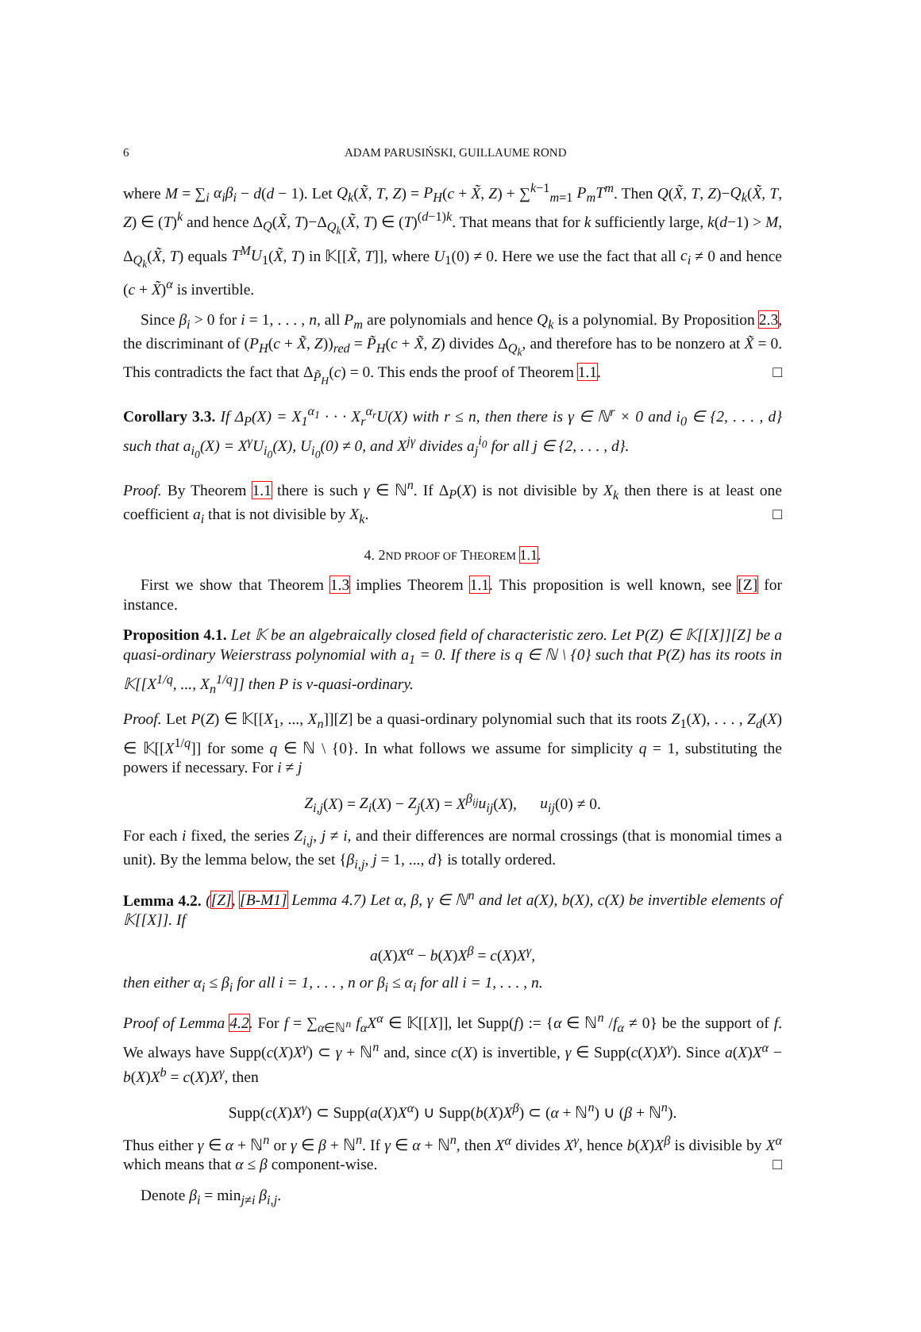6 ADAM PARUSIŃSKI, GUILLAUME ROND
where M = ∑<sub>i</sub> α<sub>i</sub>β<sub>i</sub> − d(d − 1). Let Q<sub>k</sub>(X̃, T, Z) = P<sub>H</sub>(c + X̃, Z) + ∑<sup>k−1</sup><sub>m=1</sub> P<sub>m</sub>T<sup>m</sup>. Then Q(X̃, T, Z)−Q<sub>k</sub>(X̃, T, Z) ∈ (T)<sup>k</sup> and hence Δ<sub>Q</sub>(X̃, T)−Δ<sub>Q<sub>k</sub></sub>(X̃, T) ∈ (T)<sup>(d−1)k</sup>. That means that for k sufficiently large, k(d−1) > M, Δ<sub>Q<sub>k</sub></sub>(X̃, T) equals T<sup>M</sup>U<sub>1</sub>(X̃, T) in 𝕂[[X̃, T]], where U<sub>1</sub>(0) ≠ 0. Here we use the fact that all c<sub>i</sub> ≠ 0 and hence (c + X̃)<sup>α</sup> is invertible.
Since β<sub>i</sub> > 0 for i = 1, . . . , n, all P<sub>m</sub> are polynomials and hence Q<sub>k</sub> is a polynomial. By Proposition 2.3, the discriminant of (P<sub>H</sub>(c + X̃, Z))<sub>red</sub> = P̃<sub>H</sub>(c + X̃, Z) divides Δ<sub>Q<sub>k</sub></sub>, and therefore has to be nonzero at X̃ = 0. This contradicts the fact that Δ<sub>P̃<sub>H</sub></sub>(c) = 0. This ends the proof of Theorem 1.1. □
Corollary 3.3. If Δ<sub>P</sub>(X) = X<sub>1</sub><sup>α<sub>1</sub></sup> · · · X<sub>r</sub><sup>α<sub>r</sub></sup>U(X) with r ≤ n, then there is γ ∈ ℕ<sup>r</sup> × 0 and i<sub>0</sub> ∈ {2, . . . , d} such that a<sub>i<sub>0</sub></sub>(X) = X<sup>γ</sup>U<sub>i<sub>0</sub></sub>(X), U<sub>i<sub>0</sub></sub>(0) ≠ 0, and X<sup>jγ</sup> divides a<sub>j</sub><sup>i<sub>0</sub></sup> for all j ∈ {2, . . . , d}.
Proof. By Theorem 1.1 there is such γ ∈ ℕ<sup>n</sup>. If Δ<sub>P</sub>(X) is not divisible by X<sub>k</sub> then there is at least one coefficient a<sub>i</sub> that is not divisible by X<sub>k</sub>. □
4. 2ND PROOF OF THEOREM 1.1.
First we show that Theorem 1.3 implies Theorem 1.1. This proposition is well known, see [Z] for instance.
Proposition 4.1. Let 𝕂 be an algebraically closed field of characteristic zero. Let P(Z) ∈ 𝕂[[X]][Z] be a quasi-ordinary Weierstrass polynomial with a<sub>1</sub> = 0. If there is q ∈ ℕ \ {0} such that P(Z) has its roots in 𝕂[[X<sup>1/q</sup>, ..., X<sub>n</sub><sup>1/q</sup>]] then P is ν-quasi-ordinary.
Proof. Let P(Z) ∈ 𝕂[[X<sub>1</sub>, ..., X<sub>n</sub>]][Z] be a quasi-ordinary polynomial such that its roots Z<sub>1</sub>(X), . . . , Z<sub>d</sub>(X) ∈ 𝕂[[X<sup>1/q</sup>]] for some q ∈ ℕ \ {0}. In what follows we assume for simplicity q = 1, substituting the powers if necessary. For i ≠ j
Z<sub>i,j</sub>(X) = Z<sub>i</sub>(X) − Z<sub>j</sub>(X) = X<sup>β<sub>ij</sub></sup>u<sub>ij</sub>(X), u<sub>ij</sub>(0) ≠ 0.
For each i fixed, the series Z<sub>i,j</sub>, j ≠ i, and their differences are normal crossings (that is monomial times a unit). By the lemma below, the set {β<sub>i,j</sub>, j = 1, ..., d} is totally ordered.
Lemma 4.2. ([Z], [B-M1] Lemma 4.7) Let α, β, γ ∈ ℕ<sup>n</sup> and let a(X), b(X), c(X) be invertible elements of 𝕂[[X]]. If
a(X)X<sup>α</sup> − b(X)X<sup>β</sup> = c(X)X<sup>γ</sup>,
then either α<sub>i</sub> ≤ β<sub>i</sub> for all i = 1, . . . , n or β<sub>i</sub> ≤ α<sub>i</sub> for all i = 1, . . . , n.
Proof of Lemma 4.2. For f = ∑<sub>α∈ℕ<sup>n</sup></sub> f<sub>α</sub>X<sup>α</sup> ∈ 𝕂[[X]], let Supp(f) := {α ∈ ℕ<sup>n</sup> /f<sub>α</sub> ≠ 0} be the support of f. We always have Supp(c(X)X<sup>γ</sup>) ⊂ γ + ℕ<sup>n</sup> and, since c(X) is invertible, γ ∈ Supp(c(X)X<sup>γ</sup>). Since a(X)X<sup>α</sup> − b(X)X<sup>b</sup> = c(X)X<sup>γ</sup>, then
Supp(c(X)X<sup>γ</sup>) ⊂ Supp(a(X)X<sup>α</sup>) ∪ Supp(b(X)X<sup>β</sup>) ⊂ (α + ℕ<sup>n</sup>) ∪ (β + ℕ<sup>n</sup>).
Thus either γ ∈ α + ℕ<sup>n</sup> or γ ∈ β + ℕ<sup>n</sup>. If γ ∈ α + ℕ<sup>n</sup>, then X<sup>α</sup> divides X<sup>γ</sup>, hence b(X)X<sup>β</sup> is divisible by X<sup>α</sup> which means that α ≤ β component-wise. □
Denote β<sub>i</sub> = min<sub>j≠i</sub> β<sub>i,j</sub>.